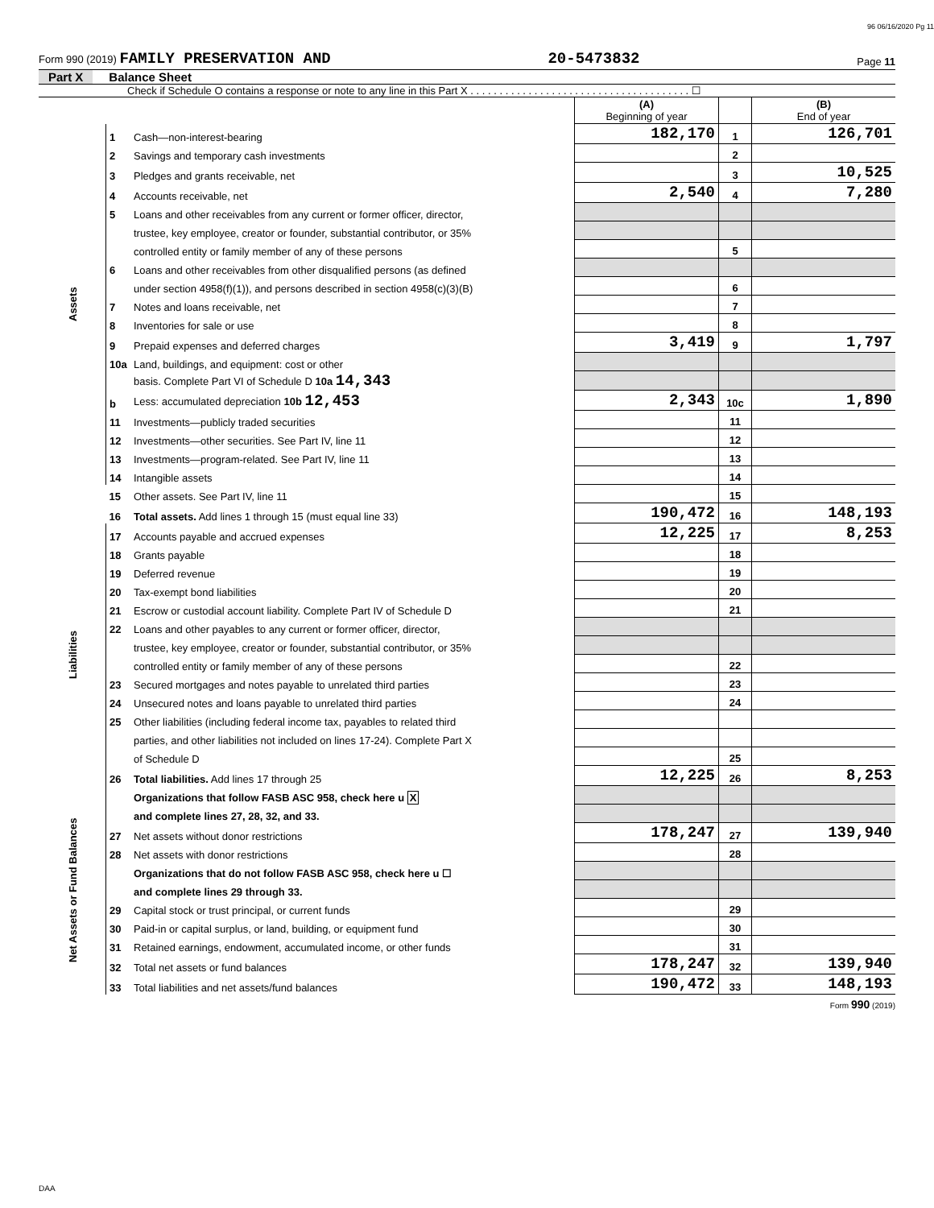96 06/16/2020 Pg 11
Form 990 (2019) FAMILY PRESERVATION AND 20-5473832 Page 11
Part X Balance Sheet
Check if Schedule O contains a response or note to any line in this Part X . . . . . . . . . . . . . . . . . . . . . . . . . . . . . . . . . . . . . . ☐
| | | | (A) Beginning of year | | (B) End of year |
| --- | --- | --- | --- | --- | --- |
| Assets | 1 | Cash—non-interest-bearing | 182,170 | 1 | 126,701 |
| | 2 | Savings and temporary cash investments | | 2 | |
| | 3 | Pledges and grants receivable, net | | 3 | 10,525 |
| | 4 | Accounts receivable, net | 2,540 | 4 | 7,280 |
| | 5 | Loans and other receivables from any current or former officer, director, | | | |
| | | trustee, key employee, creator or founder, substantial contributor, or 35% | | | |
| | | controlled entity or family member of any of these persons | | 5 | |
| | 6 | Loans and other receivables from other disqualified persons (as defined | | | |
| | | under section 4958(f)(1)), and persons described in section 4958(c)(3)(B) | | 6 | |
| | 7 | Notes and loans receivable, net | | 7 | |
| | 8 | Inventories for sale or use | | 8 | |
| | 9 | Prepaid expenses and deferred charges | 3,419 | 9 | 1,797 |
| | 10a | Land, buildings, and equipment: cost or other | | | |
| | | basis. Complete Part VI of Schedule D 10a 14,343 | | | |
| | b | Less: accumulated depreciation 10b 12,453 | 2,343 | 10c | 1,890 |
| | 11 | Investments—publicly traded securities | | 11 | |
| | 12 | Investments—other securities. See Part IV, line 11 | | 12 | |
| | 13 | Investments—program-related. See Part IV, line 11 | | 13 | |
| | 14 | Intangible assets | | 14 | |
| | 15 | Other assets. See Part IV, line 11 | | 15 | |
| | 16 | Total assets. Add lines 1 through 15 (must equal line 33) | 190,472 | 16 | 148,193 |
| Liabilities | 17 | Accounts payable and accrued expenses | 12,225 | 17 | 8,253 |
| | 18 | Grants payable | | 18 | |
| | 19 | Deferred revenue | | 19 | |
| | 20 | Tax-exempt bond liabilities | | 20 | |
| | 21 | Escrow or custodial account liability. Complete Part IV of Schedule D | | 21 | |
| | 22 | Loans and other payables to any current or former officer, director, | | | |
| | | trustee, key employee, creator or founder, substantial contributor, or 35% | | | |
| | | controlled entity or family member of any of these persons | | 22 | |
| | 23 | Secured mortgages and notes payable to unrelated third parties | | 23 | |
| | 24 | Unsecured notes and loans payable to unrelated third parties | | 24 | |
| | 25 | Other liabilities (including federal income tax, payables to related third | | | |
| | | parties, and other liabilities not included on lines 17-24). Complete Part X | | | |
| | | of Schedule D | | 25 | |
| | 26 | Total liabilities. Add lines 17 through 25 | 12,225 | 26 | 8,253 |
| Net Assets or Fund Balances | | Organizations that follow FASB ASC 958, check here u X | | | |
| | | and complete lines 27, 28, 32, and 33. | | | |
| | 27 | Net assets without donor restrictions | 178,247 | 27 | 139,940 |
| | 28 | Net assets with donor restrictions | | 28 | |
| | | Organizations that do not follow FASB ASC 958, check here u ☐ | | | |
| | | and complete lines 29 through 33. | | | |
| | 29 | Capital stock or trust principal, or current funds | | 29 | |
| | 30 | Paid-in or capital surplus, or land, building, or equipment fund | | 30 | |
| | 31 | Retained earnings, endowment, accumulated income, or other funds | | 31 | |
| | 32 | Total net assets or fund balances | 178,247 | 32 | 139,940 |
| | 33 | Total liabilities and net assets/fund balances | 190,472 | 33 | 148,193 |
Form 990 (2019)
DAA